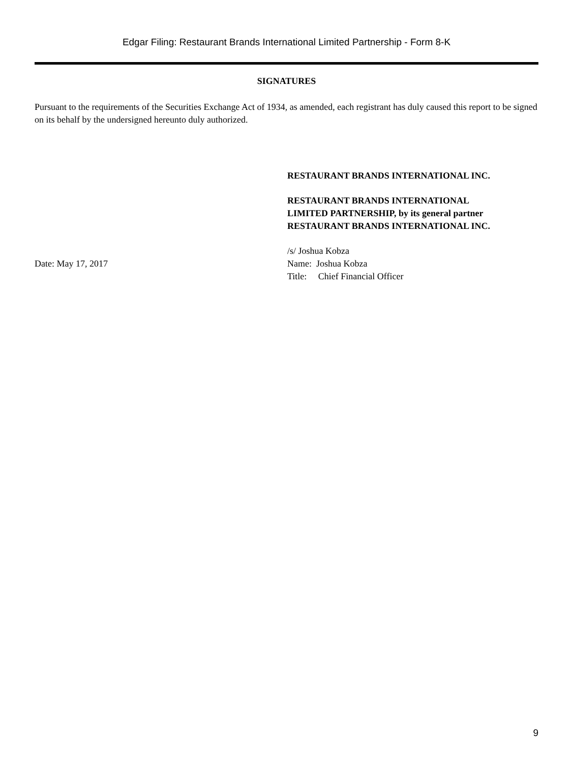Edgar Filing: Restaurant Brands International Limited Partnership - Form 8-K
SIGNATURES
Pursuant to the requirements of the Securities Exchange Act of 1934, as amended, each registrant has duly caused this report to be signed on its behalf by the undersigned hereunto duly authorized.
RESTAURANT BRANDS INTERNATIONAL INC.
RESTAURANT BRANDS INTERNATIONAL
LIMITED PARTNERSHIP, by its general partner
RESTAURANT BRANDS INTERNATIONAL INC.
/s/ Joshua Kobza
Date: May 17, 2017 Name: Joshua Kobza
Title: Chief Financial Officer
9